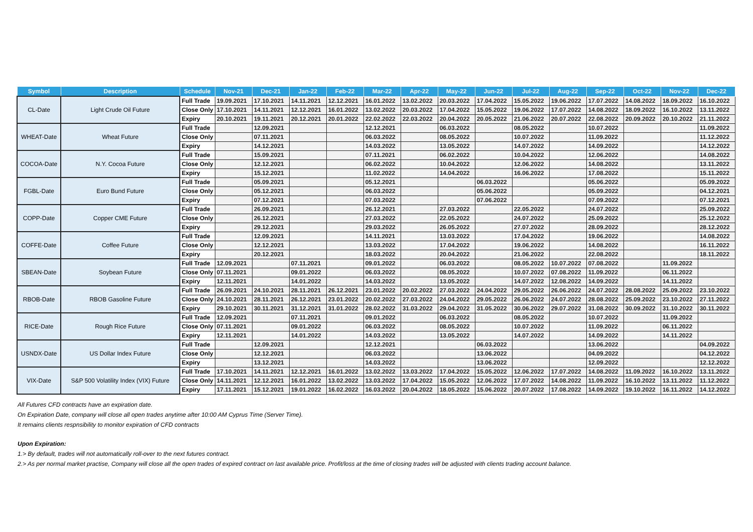| Symbol | Description | Schedule | Nov-21 | Dec-21 | Jan-22 | Feb-22 | Mar-22 | Apr-22 | May-22 | Jun-22 | Jul-22 | Aug-22 | Sep-22 | Oct-22 | Nov-22 | Dec-22 |
| --- | --- | --- | --- | --- | --- | --- | --- | --- | --- | --- | --- | --- | --- | --- | --- | --- |
| CL-Date | Light Crude Oil Future | Full Trade | 19.09.2021 | 17.10.2021 | 14.11.2021 | 12.12.2021 | 16.01.2022 | 13.02.2022 | 20.03.2022 | 17.04.2022 | 15.05.2022 | 19.06.2022 | 17.07.2022 | 14.08.2022 | 18.09.2022 | 16.10.2022 |
| | | Close Only | 17.10.2021 | 14.11.2021 | 12.12.2021 | 16.01.2022 | 13.02.2022 | 20.03.2022 | 17.04.2022 | 15.05.2022 | 19.06.2022 | 17.07.2022 | 14.08.2022 | 18.09.2022 | 16.10.2022 | 13.11.2022 |
| | | Expiry | 20.10.2021 | 19.11.2021 | 20.12.2021 | 20.01.2022 | 22.02.2022 | 22.03.2022 | 20.04.2022 | 20.05.2022 | 21.06.2022 | 20.07.2022 | 22.08.2022 | 20.09.2022 | 20.10.2022 | 21.11.2022 |
| WHEAT-Date | Wheat Future | Full Trade | | 12.09.2021 | | | 12.12.2021 | | 06.03.2022 | | 08.05.2022 | | 10.07.2022 | | | 11.09.2022 |
| | | Close Only | | 07.11.2021 | | | 06.03.2022 | | 08.05.2022 | | 10.07.2022 | | 11.09.2022 | | | 11.12.2022 |
| | | Expiry | | 14.12.2021 | | | 14.03.2022 | | 13.05.2022 | | 14.07.2022 | | 14.09.2022 | | | 14.12.2022 |
| COCOA-Date | N.Y. Cocoa Future | Full Trade | | 15.09.2021 | | | 07.11.2021 | | 06.02.2022 | | 10.04.2022 | | 12.06.2022 | | | 14.08.2022 |
| | | Close Only | | 12.12.2021 | | | 06.02.2022 | | 10.04.2022 | | 12.06.2022 | | 14.08.2022 | | | 13.11.2022 |
| | | Expiry | | 15.12.2021 | | | 11.02.2022 | | 14.04.2022 | | 16.06.2022 | | 17.08.2022 | | | 15.11.2022 |
| FGBL-Date | Euro Bund Future | Full Trade | | 05.09.2021 | | | 05.12.2021 | | | 06.03.2022 | | | 05.06.2022 | | | 05.09.2022 |
| | | Close Only | | 05.12.2021 | | | 06.03.2022 | | | 05.06.2022 | | | 05.09.2022 | | | 04.12.2021 |
| | | Expiry | | 07.12.2021 | | | 07.03.2022 | | | 07.06.2022 | | | 07.09.2022 | | | 07.12.2021 |
| COPP-Date | Copper CME Future | Full Trade | | 26.09.2021 | | | 26.12.2021 | | 27.03.2022 | | 22.05.2022 | | 24.07.2022 | | | 25.09.2022 |
| | | Close Only | | 26.12.2021 | | | 27.03.2022 | | 22.05.2022 | | 24.07.2022 | | 25.09.2022 | | | 25.12.2022 |
| | | Expiry | | 29.12.2021 | | | 29.03.2022 | | 26.05.2022 | | 27.07.2022 | | 28.09.2022 | | | 28.12.2022 |
| COFFE-Date | Coffee Future | Full Trade | | 12.09.2021 | | | 14.11.2021 | | 13.03.2022 | | 17.04.2022 | | 19.06.2022 | | | 14.08.2022 |
| | | Close Only | | 12.12.2021 | | | 13.03.2022 | | 17.04.2022 | | 19.06.2022 | | 14.08.2022 | | | 16.11.2022 |
| | | Expiry | | 20.12.2021 | | | 18.03.2022 | | 20.04.2022 | | 21.06.2022 | | 22.08.2022 | | | 18.11.2022 |
| SBEAN-Date | Soybean Future | Full Trade | 12.09.2021 | | 07.11.2021 | | 09.01.2022 | | 06.03.2022 | | 08.05.2022 | 10.07.2022 | 07.08.2022 | | 11.09.2022 | |
| | | Close Only | 07.11.2021 | | 09.01.2022 | | 06.03.2022 | | 08.05.2022 | | 10.07.2022 | 07.08.2022 | 11.09.2022 | | 06.11.2022 | |
| | | Expiry | 12.11.2021 | | 14.01.2022 | | 14.03.2022 | | 13.05.2022 | | 14.07.2022 | 12.08.2022 | 14.09.2022 | | 14.11.2022 | |
| RBOB-Date | RBOB Gasoline Future | Full Trade | 26.09.2021 | 24.10.2021 | 28.11.2021 | 26.12.2021 | 23.01.2022 | 20.02.2022 | 27.03.2022 | 24.04.2022 | 29.05.2022 | 26.06.2022 | 24.07.2022 | 28.08.2022 | 25.09.2022 | 23.10.2022 |
| | | Close Only | 24.10.2021 | 28.11.2021 | 26.12.2021 | 23.01.2022 | 20.02.2022 | 27.03.2022 | 24.04.2022 | 29.05.2022 | 26.06.2022 | 24.07.2022 | 28.08.2022 | 25.09.2022 | 23.10.2022 | 27.11.2022 |
| | | Expiry | 29.10.2021 | 30.11.2021 | 31.12.2021 | 31.01.2022 | 28.02.2022 | 31.03.2022 | 29.04.2022 | 31.05.2022 | 30.06.2022 | 29.07.2022 | 31.08.2022 | 30.09.2022 | 31.10.2022 | 30.11.2022 |
| RICE-Date | Rough Rice Future | Full Trade | 12.09.2021 | | 07.11.2021 | | 09.01.2022 | | 06.03.2022 | | 08.05.2022 | | 10.07.2022 | | 11.09.2022 | |
| | | Close Only | 07.11.2021 | | 09.01.2022 | | 06.03.2022 | | 08.05.2022 | | 10.07.2022 | | 11.09.2022 | | 06.11.2022 | |
| | | Expiry | 12.11.2021 | | 14.01.2022 | | 14.03.2022 | | 13.05.2022 | | 14.07.2022 | | 14.09.2022 | | 14.11.2022 | |
| USNDX-Date | US Dollar Index Future | Full Trade | | 12.09.2021 | | | 12.12.2021 | | | 06.03.2022 | | | 13.06.2022 | | | 04.09.2022 |
| | | Close Only | | 12.12.2021 | | | 06.03.2022 | | | 13.06.2022 | | | 04.09.2022 | | | 04.12.2022 |
| | | Expiry | | 13.12.2021 | | | 14.03.2022 | | | 13.06.2022 | | | 12.09.2022 | | | 12.12.2022 |
| VIX-Date | S&P 500 Volatility Index (VIX) Future | Full Trade | 17.10.2021 | 14.11.2021 | 12.12.2021 | 16.01.2022 | 13.02.2022 | 13.03.2022 | 17.04.2022 | 15.05.2022 | 12.06.2022 | 17.07.2022 | 14.08.2022 | 11.09.2022 | 16.10.2022 | 13.11.2022 |
| | | Close Only | 14.11.2021 | 12.12.2021 | 16.01.2022 | 13.02.2022 | 13.03.2022 | 17.04.2022 | 15.05.2022 | 12.06.2022 | 17.07.2022 | 14.08.2022 | 11.09.2022 | 16.10.2022 | 13.11.2022 | 11.12.2022 |
| | | Expiry | 17.11.2021 | 15.12.2021 | 19.01.2022 | 16.02.2022 | 16.03.2022 | 20.04.2022 | 18.05.2022 | 15.06.2022 | 20.07.2022 | 17.08.2022 | 14.09.2022 | 19.10.2022 | 16.11.2022 | 14.12.2022 |
All Futures CFD contracts have an expiration date.
On Expiration Date, company will close all open trades anytime after 10:00 AM Cyprus Time (Server Time).
It remains clients respnsibility to monitor expiration of CFD contracts
Upon Expiration:
1.> By default, trades will not automatically roll-over to the next futures contract.
2.> As per normal market practise, Company will close all the open trades of expired contract on last available price. Profit/loss at the time of closing trades will be adjusted with clients trading account balance.